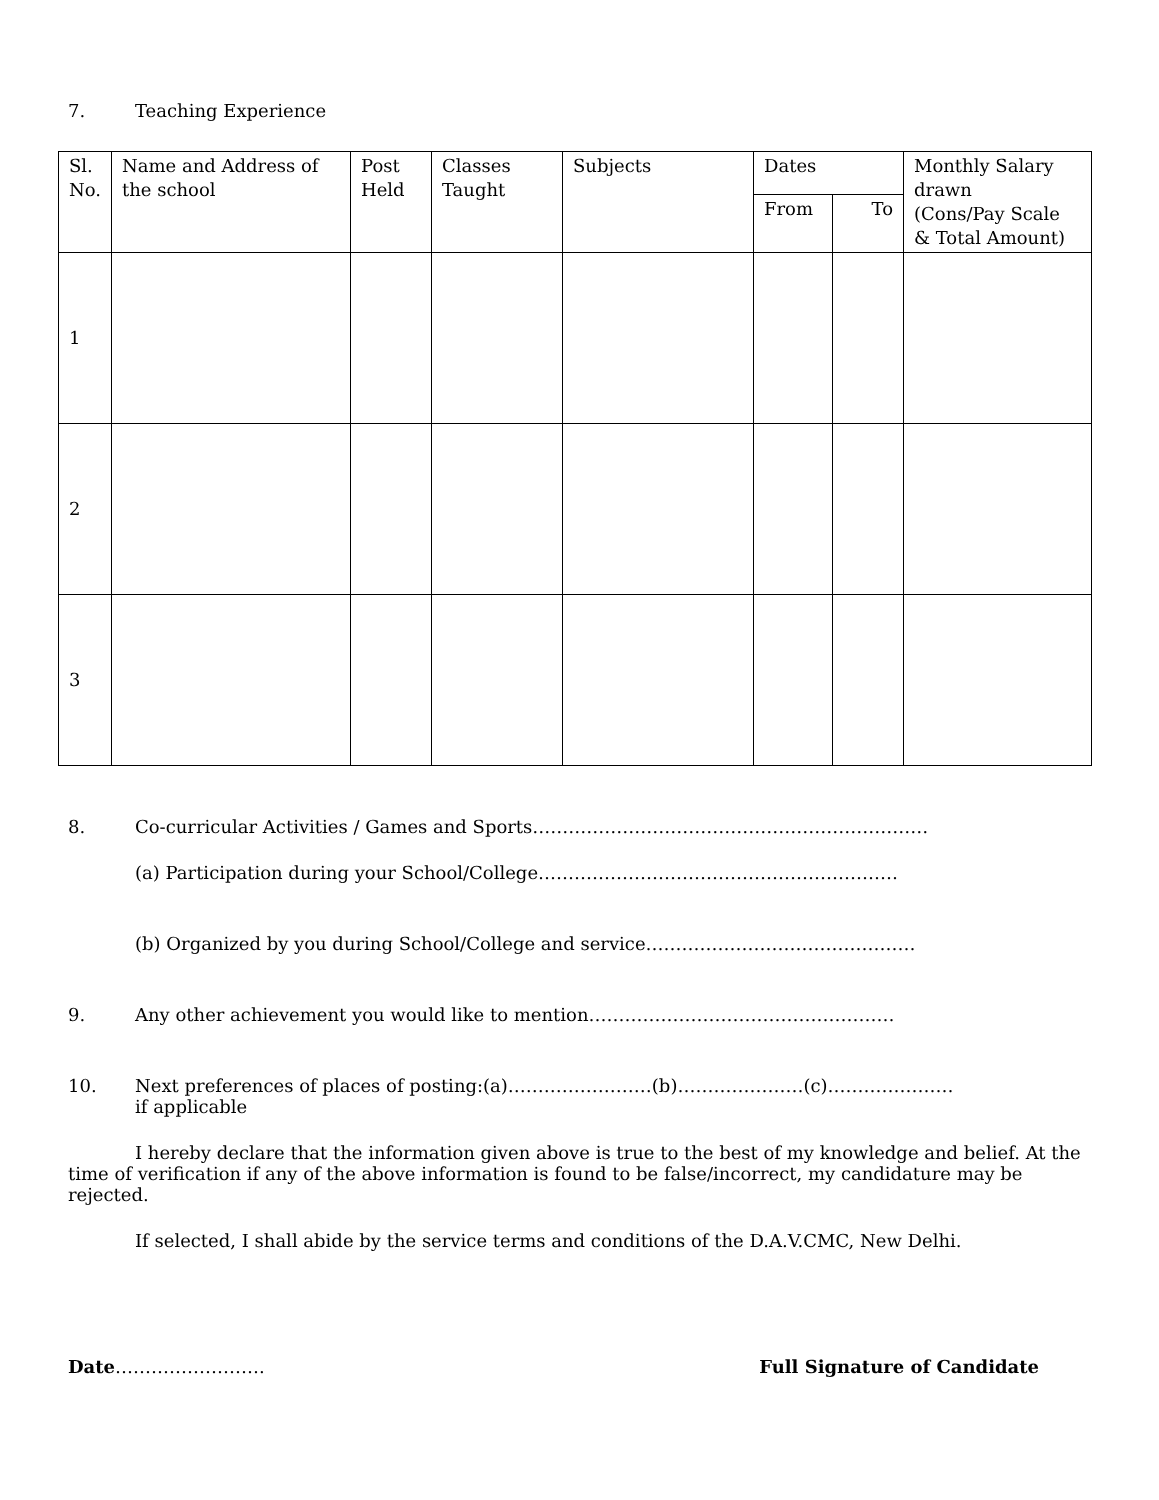7. Teaching Experience
| Sl. No. | Name and Address of the school | Post Held | Classes Taught | Subjects | Dates | | Monthly Salary drawn (Cons/Pay Scale & Total Amount) |
| --- | --- | --- | --- | --- | --- | --- | --- |
| | | | | | From | To | |
| 1 | | | | | | | |
| 2 | | | | | | | |
| 3 | | | | | | | |
8. Co-curricular Activities / Games and Sports…………………………………………………………
(a) Participation during your School/College……………………………………………………
(b) Organized by you during School/College and service………………………………………
9. Any other achievement you would like to mention……………………………………………
10. Next preferences of places of posting:(a)……………………(b)…………………(c)…………………
if applicable
I hereby declare that the information given above is true to the best of my knowledge and belief. At the time of verification if any of the above information is found to be false/incorrect, my candidature may be rejected.
If selected, I shall abide by the service terms and conditions of the D.A.V.CMC, New Delhi.
Date……………………. Full Signature of Candidate